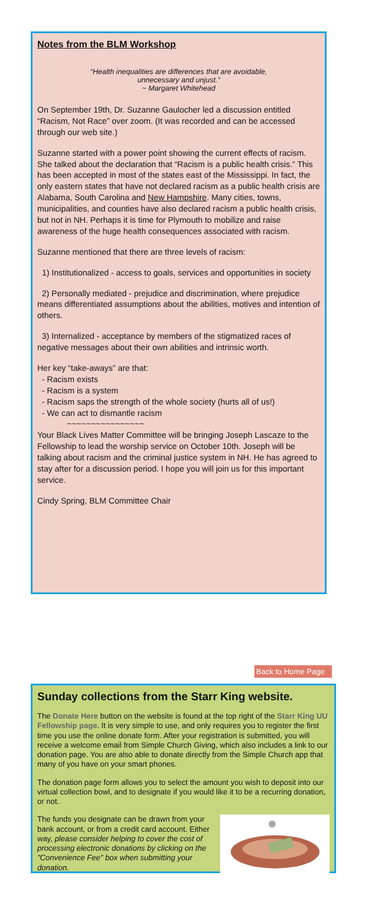Notes from the BLM Workshop
“Health inequalities are differences that are avoidable,
unnecessary and unjust.”
~ Margaret Whitehead
On September 19th, Dr. Suzanne Gaulocher led a discussion entitled “Racism, Not Race” over zoom. (It was recorded and can be accessed through our web site.)
Suzanne started with a power point showing the current effects of racism. She talked about the declaration that “Racism is a public health crisis.” This has been accepted in most of the states east of the Mississippi. In fact, the only eastern states that have not declared racism as a public health crisis are Alabama, South Carolina and New Hampshire. Many cities, towns, municipalities, and counties have also declared racism a public health crisis, but not in NH. Perhaps it is time for Plymouth to mobilize and raise awareness of the huge health consequences associated with racism.
Suzanne mentioned that there are three levels of racism:
1) Institutionalized - access to goals, services and opportunities in society
2) Personally mediated - prejudice and discrimination, where prejudice means differentiated assumptions about the abilities, motives and intention of others.
3) Internalized - acceptance by members of the stigmatized races of negative messages about their own abilities and intrinsic worth.
Her key “take-aways” are that:
- Racism exists
- Racism is a system
- Racism saps the strength of the whole society (hurts all of us!)
- We can act to dismantle racism
~~~~~~~~~~~~~~~~
Your Black Lives Matter Committee will be bringing Joseph Lascaze to the Fellowship to lead the worship service on October 10th. Joseph will be talking about racism and the criminal justice system in NH. He has agreed to stay after for a discussion period. I hope you will join us for this important service.
Cindy Spring, BLM Committee Chair
Back to Home Page
Sunday collections from the Starr King website.
The Donate Here button on the website is found at the top right of the Starr King UU Fellowship page. It is very simple to use, and only requires you to register the first time you use the online donate form. After your registration is submitted, you will receive a welcome email from Simple Church Giving, which also includes a link to our donation page. You are also able to donate directly from the Simple Church app that many of you have on your smart phones.
The donation page form allows you to select the amount you wish to deposit into our virtual collection bowl, and to designate if you would like it to be a recurring donation, or not.
The funds you designate can be drawn from your bank account, or from a credit card account. Either way, please consider helping to cover the cost of processing electronic donations by clicking on the "Convenience Fee" box when submitting your donation.